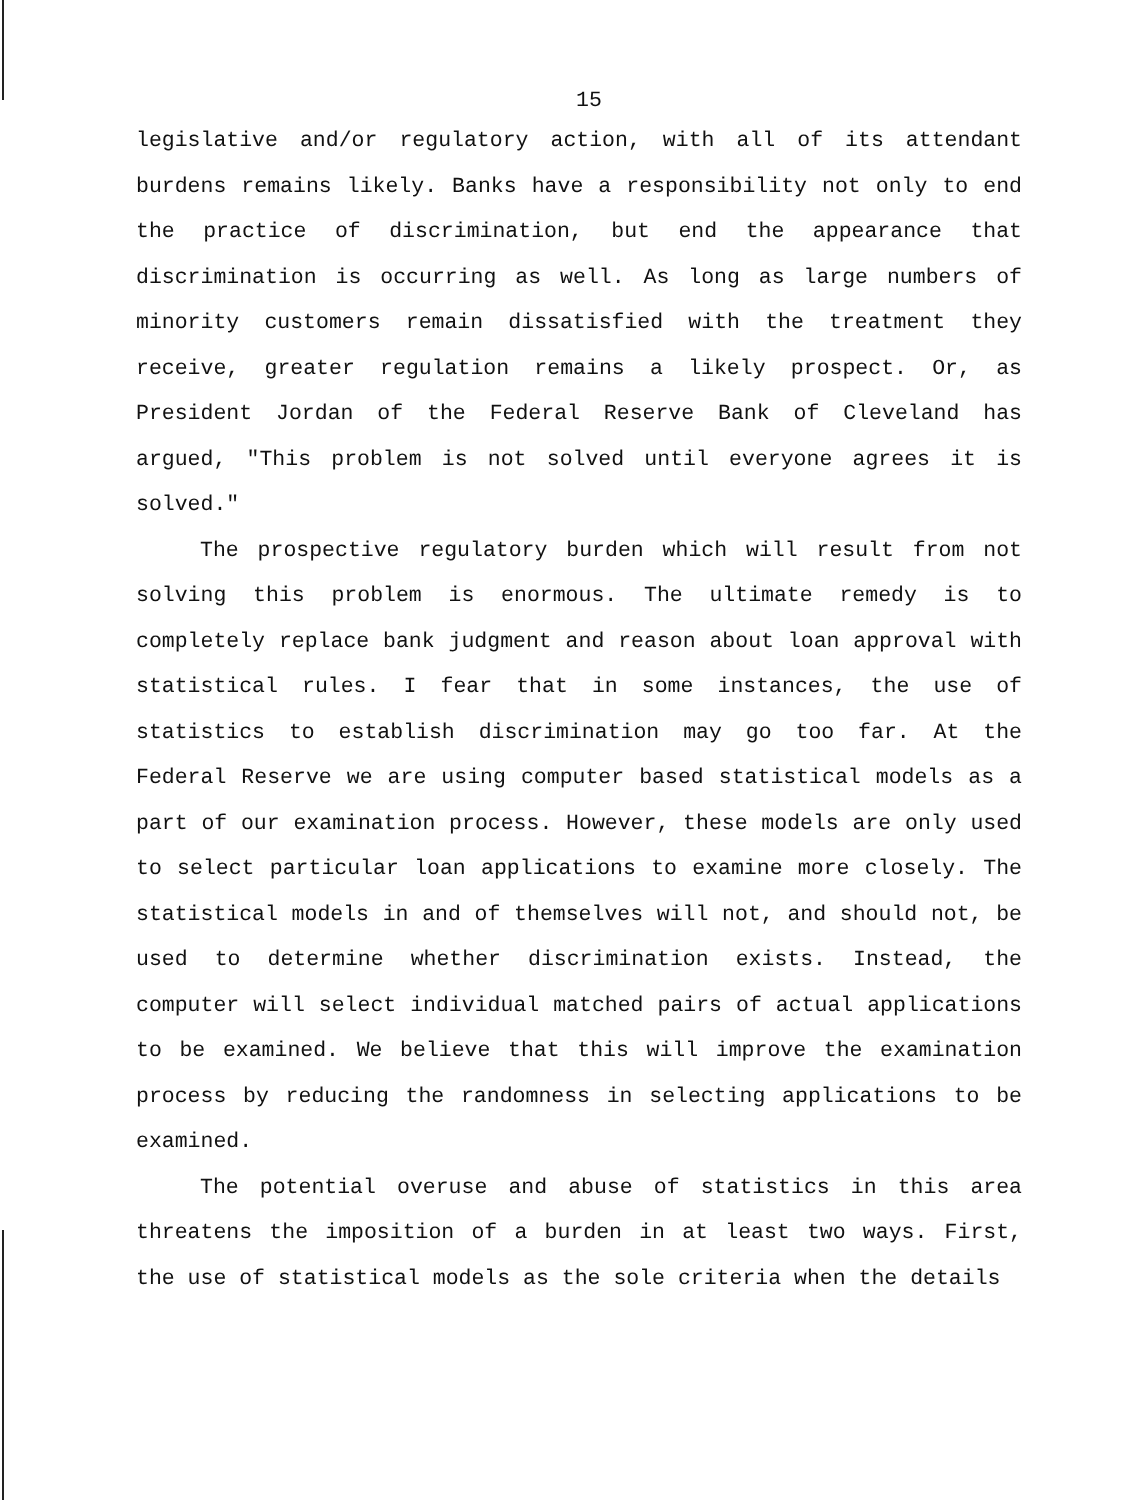15
legislative and/or regulatory action, with all of its attendant burdens remains likely. Banks have a responsibility not only to end the practice of discrimination, but end the appearance that discrimination is occurring as well. As long as large numbers of minority customers remain dissatisfied with the treatment they receive, greater regulation remains a likely prospect. Or, as President Jordan of the Federal Reserve Bank of Cleveland has argued, "This problem is not solved until everyone agrees it is solved."
The prospective regulatory burden which will result from not solving this problem is enormous. The ultimate remedy is to completely replace bank judgment and reason about loan approval with statistical rules. I fear that in some instances, the use of statistics to establish discrimination may go too far. At the Federal Reserve we are using computer based statistical models as a part of our examination process. However, these models are only used to select particular loan applications to examine more closely. The statistical models in and of themselves will not, and should not, be used to determine whether discrimination exists. Instead, the computer will select individual matched pairs of actual applications to be examined. We believe that this will improve the examination process by reducing the randomness in selecting applications to be examined.
The potential overuse and abuse of statistics in this area threatens the imposition of a burden in at least two ways. First, the use of statistical models as the sole criteria when the details